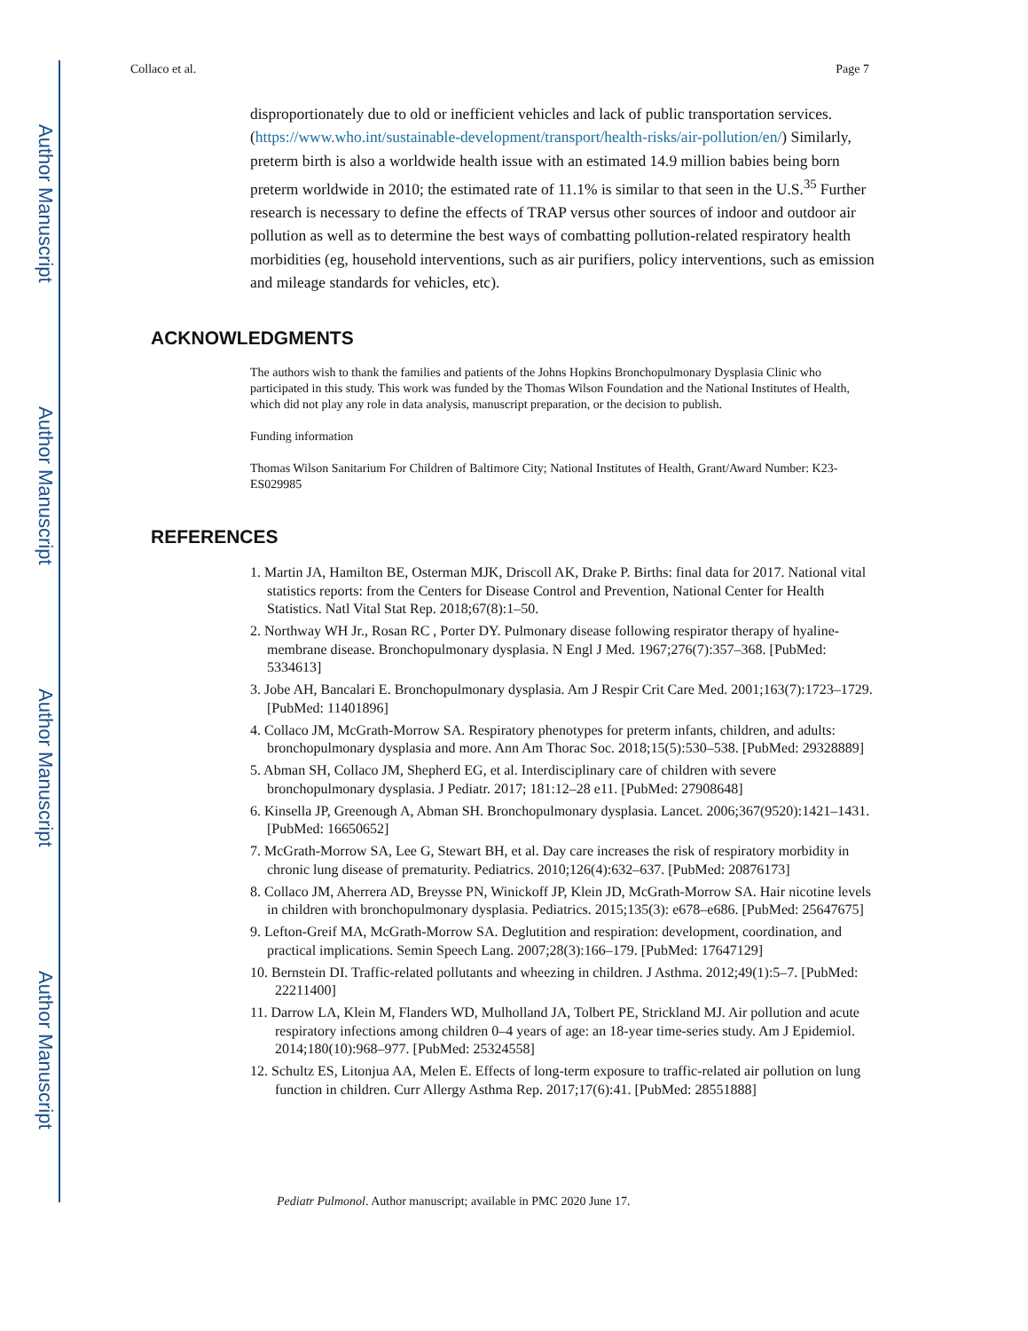Author Manuscript
Author Manuscript
Author Manuscript
Author Manuscript
Collaco et al. Page 7
disproportionately due to old or inefficient vehicles and lack of public transportation services. (https://www.who.int/sustainable-development/transport/health-risks/air-pollution/en/) Similarly, preterm birth is also a worldwide health issue with an estimated 14.9 million babies being born preterm worldwide in 2010; the estimated rate of 11.1% is similar to that seen in the U.S.<sup>35</sup> Further research is necessary to define the effects of TRAP versus other sources of indoor and outdoor air pollution as well as to determine the best ways of combatting pollution-related respiratory health morbidities (eg, household interventions, such as air purifiers, policy interventions, such as emission and mileage standards for vehicles, etc).
ACKNOWLEDGMENTS
The authors wish to thank the families and patients of the Johns Hopkins Bronchopulmonary Dysplasia Clinic who participated in this study. This work was funded by the Thomas Wilson Foundation and the National Institutes of Health, which did not play any role in data analysis, manuscript preparation, or the decision to publish.
Funding information
Thomas Wilson Sanitarium For Children of Baltimore City; National Institutes of Health, Grant/Award Number: K23-ES029985
REFERENCES
1. Martin JA, Hamilton BE, Osterman MJK, Driscoll AK, Drake P. Births: final data for 2017. National vital statistics reports: from the Centers for Disease Control and Prevention, National Center for Health Statistics. Natl Vital Stat Rep. 2018;67(8):1–50.
2. Northway WH Jr., Rosan RC , Porter DY. Pulmonary disease following respirator therapy of hyaline-membrane disease. Bronchopulmonary dysplasia. N Engl J Med. 1967;276(7):357–368. [PubMed: 5334613]
3. Jobe AH, Bancalari E. Bronchopulmonary dysplasia. Am J Respir Crit Care Med. 2001;163(7):1723–1729. [PubMed: 11401896]
4. Collaco JM, McGrath-Morrow SA. Respiratory phenotypes for preterm infants, children, and adults: bronchopulmonary dysplasia and more. Ann Am Thorac Soc. 2018;15(5):530–538. [PubMed: 29328889]
5. Abman SH, Collaco JM, Shepherd EG, et al. Interdisciplinary care of children with severe bronchopulmonary dysplasia. J Pediatr. 2017; 181:12–28 e11. [PubMed: 27908648]
6. Kinsella JP, Greenough A, Abman SH. Bronchopulmonary dysplasia. Lancet. 2006;367(9520):1421–1431. [PubMed: 16650652]
7. McGrath-Morrow SA, Lee G, Stewart BH, et al. Day care increases the risk of respiratory morbidity in chronic lung disease of prematurity. Pediatrics. 2010;126(4):632–637. [PubMed: 20876173]
8. Collaco JM, Aherrera AD, Breysse PN, Winickoff JP, Klein JD, McGrath-Morrow SA. Hair nicotine levels in children with bronchopulmonary dysplasia. Pediatrics. 2015;135(3): e678–e686. [PubMed: 25647675]
9. Lefton-Greif MA, McGrath-Morrow SA. Deglutition and respiration: development, coordination, and practical implications. Semin Speech Lang. 2007;28(3):166–179. [PubMed: 17647129]
10. Bernstein DI. Traffic-related pollutants and wheezing in children. J Asthma. 2012;49(1):5–7. [PubMed: 22211400]
11. Darrow LA, Klein M, Flanders WD, Mulholland JA, Tolbert PE, Strickland MJ. Air pollution and acute respiratory infections among children 0–4 years of age: an 18-year time-series study. Am J Epidemiol. 2014;180(10):968–977. [PubMed: 25324558]
12. Schultz ES, Litonjua AA, Melen E. Effects of long-term exposure to traffic-related air pollution on lung function in children. Curr Allergy Asthma Rep. 2017;17(6):41. [PubMed: 28551888]
Pediatr Pulmonol. Author manuscript; available in PMC 2020 June 17.